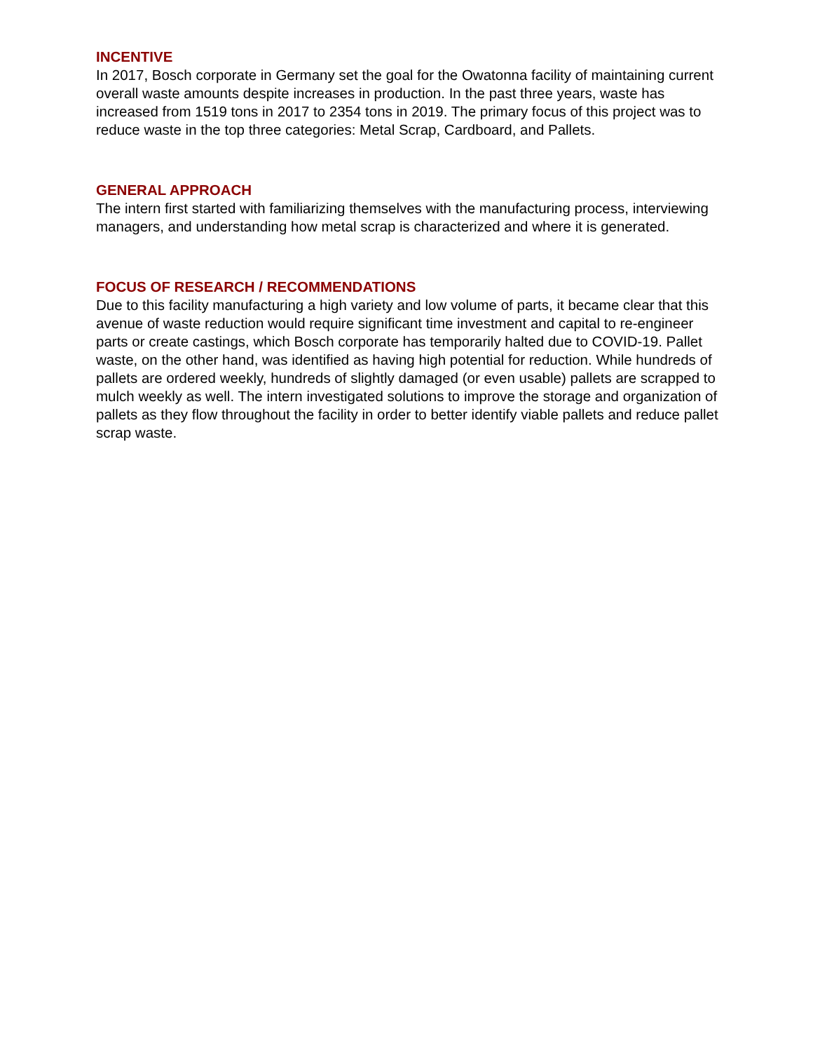INCENTIVE
In 2017, Bosch corporate in Germany set the goal for the Owatonna facility of maintaining current overall waste amounts despite increases in production. In the past three years, waste has increased from 1519 tons in 2017 to 2354 tons in 2019. The primary focus of this project was to reduce waste in the top three categories: Metal Scrap, Cardboard, and Pallets.
GENERAL APPROACH
The intern first started with familiarizing themselves with the manufacturing process, interviewing managers, and understanding how metal scrap is characterized and where it is generated.
FOCUS OF RESEARCH / RECOMMENDATIONS
Due to this facility manufacturing a high variety and low volume of parts, it became clear that this avenue of waste reduction would require significant time investment and capital to re-engineer parts or create castings, which Bosch corporate has temporarily halted due to COVID-19. Pallet waste, on the other hand, was identified as having high potential for reduction. While hundreds of pallets are ordered weekly, hundreds of slightly damaged (or even usable) pallets are scrapped to mulch weekly as well. The intern investigated solutions to improve the storage and organization of pallets as they flow throughout the facility in order to better identify viable pallets and reduce pallet scrap waste.